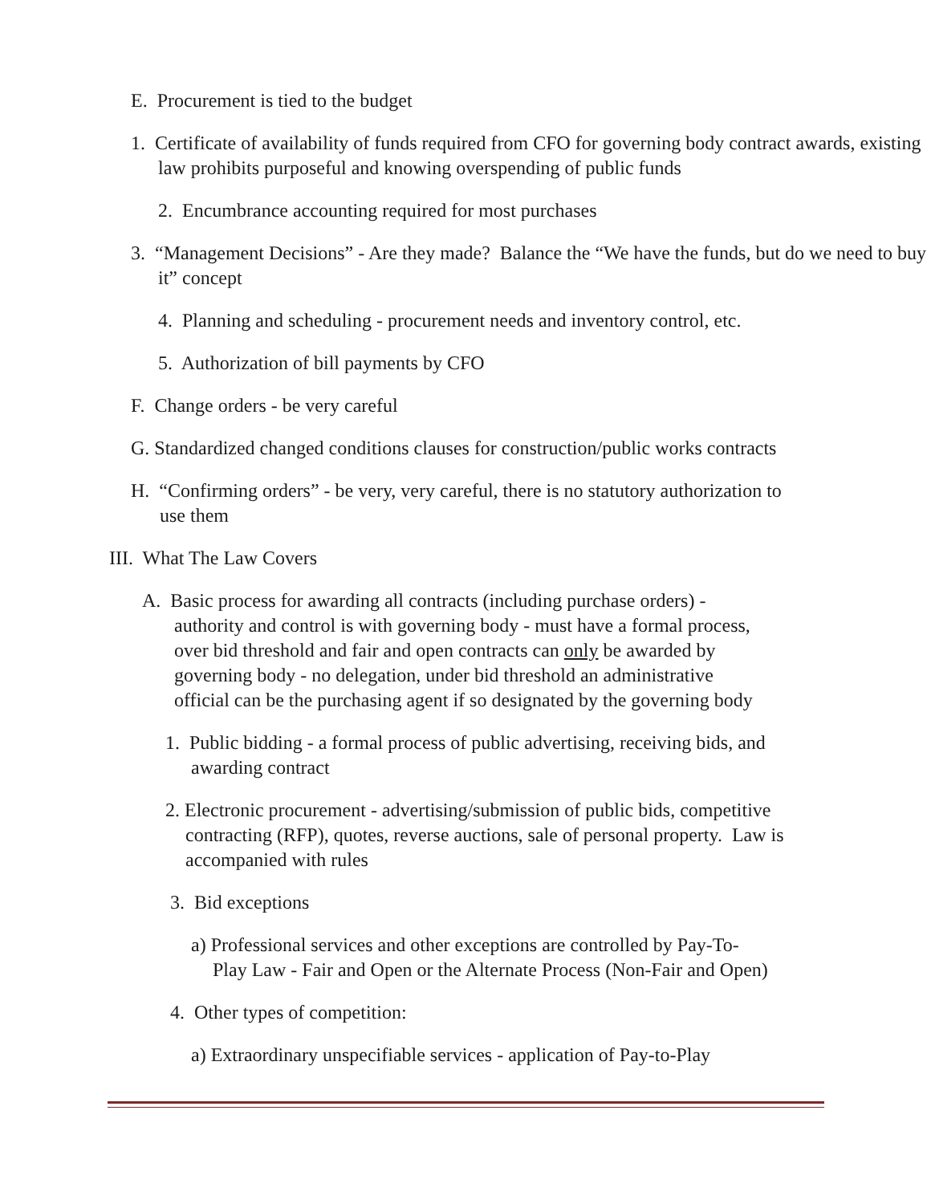E. Procurement is tied to the budget
1. Certificate of availability of funds required from CFO for governing body contract awards, existing law prohibits purposeful and knowing overspending of public funds
2. Encumbrance accounting required for most purchases
3. “Management Decisions” - Are they made? Balance the “We have the funds, but do we need to buy it” concept
4. Planning and scheduling - procurement needs and inventory control, etc.
5. Authorization of bill payments by CFO
F. Change orders - be very careful
G. Standardized changed conditions clauses for construction/public works contracts
H. “Confirming orders” - be very, very careful, there is no statutory authorization to
use them
III. What The Law Covers
A. Basic process for awarding all contracts (including purchase orders) -
authority and control is with governing body - must have a formal process,
over bid threshold and fair and open contracts can only be awarded by
governing body - no delegation, under bid threshold an administrative
official can be the purchasing agent if so designated by the governing body
1. Public bidding - a formal process of public advertising, receiving bids, and
awarding contract
2. Electronic procurement - advertising/submission of public bids, competitive
contracting (RFP), quotes, reverse auctions, sale of personal property. Law is
accompanied with rules
3. Bid exceptions
a) Professional services and other exceptions are controlled by Pay-To-
Play Law - Fair and Open or the Alternate Process (Non-Fair and Open)
4. Other types of competition:
a) Extraordinary unspecifiable services - application of Pay-to-Play